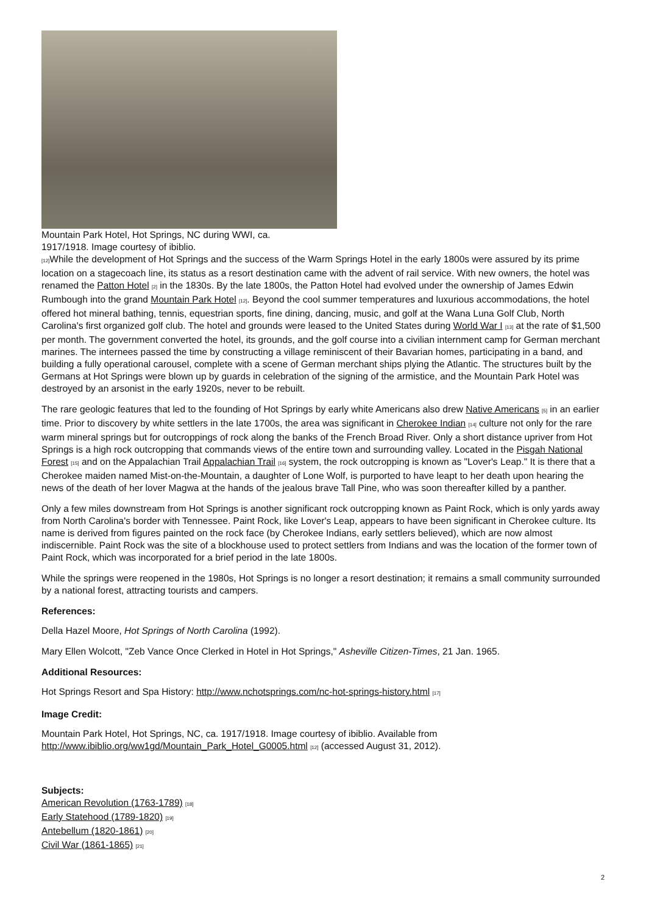Mountain Park Hotel, Hot Springs, NC during WWI, ca. 1917/1918. Image courtesy of ibiblio.
<sup>[12]</sup> While the development of Hot Springs and the success of the Warm Springs Hotel in the early 1800s were assured by its prime location on a stagecoach line, its status as a resort destination came with the advent of rail service. With new owners, the hotel was renamed the Patton Hotel <sup>[2]</sup> in the 1830s. By the late 1800s, the Patton Hotel had evolved under the ownership of James Edwin Rumbough into the grand Mountain Park Hotel <sup>[12]</sup>. Beyond the cool summer temperatures and luxurious accommodations, the hotel offered hot mineral bathing, tennis, equestrian sports, fine dining, dancing, music, and golf at the Wana Luna Golf Club, North Carolina's first organized golf club. The hotel and grounds were leased to the United States during World War I <sup>[13]</sup> at the rate of $1,500 per month. The government converted the hotel, its grounds, and the golf course into a civilian internment camp for German merchant marines. The internees passed the time by constructing a village reminiscent of their Bavarian homes, participating in a band, and building a fully operational carousel, complete with a scene of German merchant ships plying the Atlantic. The structures built by the Germans at Hot Springs were blown up by guards in celebration of the signing of the armistice, and the Mountain Park Hotel was destroyed by an arsonist in the early 1920s, never to be rebuilt.
The rare geologic features that led to the founding of Hot Springs by early white Americans also drew Native Americans <sup>[5]</sup> in an earlier time. Prior to discovery by white settlers in the late 1700s, the area was significant in Cherokee Indian <sup>[14]</sup> culture not only for the rare warm mineral springs but for outcroppings of rock along the banks of the French Broad River. Only a short distance upriver from Hot Springs is a high rock outcropping that commands views of the entire town and surrounding valley. Located in the Pisgah National Forest <sup>[15]</sup> and on the Appalachian Trail Appalachian Trail <sup>[16]</sup> system, the rock outcropping is known as "Lover's Leap." It is there that a Cherokee maiden named Mist-on-the-Mountain, a daughter of Lone Wolf, is purported to have leapt to her death upon hearing the news of the death of her lover Magwa at the hands of the jealous brave Tall Pine, who was soon thereafter killed by a panther.
Only a few miles downstream from Hot Springs is another significant rock outcropping known as Paint Rock, which is only yards away from North Carolina's border with Tennessee. Paint Rock, like Lover's Leap, appears to have been significant in Cherokee culture. Its name is derived from figures painted on the rock face (by Cherokee Indians, early settlers believed), which are now almost indiscernible. Paint Rock was the site of a blockhouse used to protect settlers from Indians and was the location of the former town of Paint Rock, which was incorporated for a brief period in the late 1800s.
While the springs were reopened in the 1980s, Hot Springs is no longer a resort destination; it remains a small community surrounded by a national forest, attracting tourists and campers.
References:
Della Hazel Moore, Hot Springs of North Carolina (1992).
Mary Ellen Wolcott, "Zeb Vance Once Clerked in Hotel in Hot Springs," Asheville Citizen-Times, 21 Jan. 1965.
Additional Resources:
Hot Springs Resort and Spa History: http://www.nchotsprings.com/nc-hot-springs-history.html <sup>[17]</sup>
Image Credit:
Mountain Park Hotel, Hot Springs, NC, ca. 1917/1918. Image courtesy of ibiblio. Available from http://www.ibiblio.org/ww1gd/Mountain_Park_Hotel_G0005.html <sup>[12]</sup> (accessed August 31, 2012).
Subjects:
American Revolution (1763-1789) <sup>[18]</sup>
Early Statehood (1789-1820) <sup>[19]</sup>
Antebellum (1820-1861) <sup>[20]</sup>
Civil War (1861-1865) <sup>[21]</sup>
2